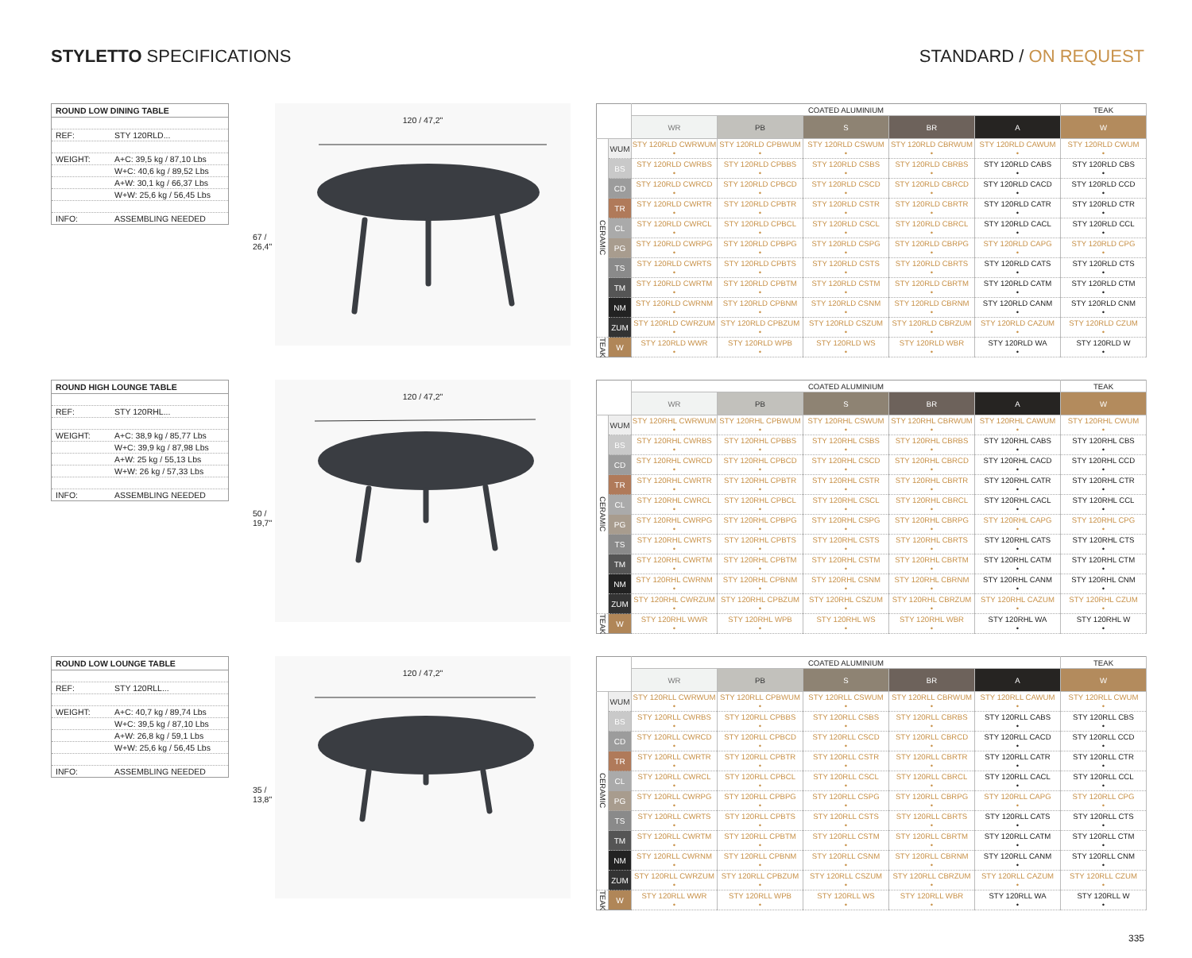STYLETTO SPECIFICATIONS STANDARD / ON REQUEST
ROUND LOW DINING TABLE
REF: STY 120RLD...
WEIGHT: A+C: 39,5 kg / 87,10 Lbs
W+C: 40,6 kg / 89,52 Lbs
A+W: 30,1 kg / 66,37 Lbs
W+W: 25,6 kg / 56,45 Lbs
INFO: ASSEMBLING NEEDED
67 / 26,4"
120 / 47,2"
| | | COATED ALUMINIUM | | | | | TEAK |
| --- | --- | --- | --- | --- | --- | --- | --- |
| | | WR | PB | S | BR | A | W |
| CERAMIC | WUM | STY 120RLD CWRWUM • | STY 120RLD CPBWUM • | STY 120RLD CSWUM • | STY 120RLD CBRWUM • | STY 120RLD CAWUM • | STY 120RLD CWUM • |
| | BS | STY 120RLD CWRBS • | STY 120RLD CPBBS • | STY 120RLD CSBS • | STY 120RLD CBRBS • | STY 120RLD CABS • | STY 120RLD CBS • |
| | CD | STY 120RLD CWRCD • | STY 120RLD CPBCD • | STY 120RLD CSCD • | STY 120RLD CBRCD • | STY 120RLD CACD • | STY 120RLD CCD • |
| | TR | STY 120RLD CWRTR • | STY 120RLD CPBTR • | STY 120RLD CSTR • | STY 120RLD CBRTR • | STY 120RLD CATR • | STY 120RLD CTR • |
| | CL | STY 120RLD CWRCL • | STY 120RLD CPBCL • | STY 120RLD CSCL • | STY 120RLD CBRCL • | STY 120RLD CACL • | STY 120RLD CCL • |
| | PG | STY 120RLD CWRPG • | STY 120RLD CPBPG • | STY 120RLD CSPG • | STY 120RLD CBRPG • | STY 120RLD CAPG • | STY 120RLD CPG • |
| | TS | STY 120RLD CWRTS • | STY 120RLD CPBTS • | STY 120RLD CSTS • | STY 120RLD CBRTS • | STY 120RLD CATS • | STY 120RLD CTS • |
| | TM | STY 120RLD CWRTM • | STY 120RLD CPBTM • | STY 120RLD CSTM • | STY 120RLD CBRTM • | STY 120RLD CATM • | STY 120RLD CTM • |
| | NM | STY 120RLD CWRNM • | STY 120RLD CPBNM • | STY 120RLD CSNM • | STY 120RLD CBRNM • | STY 120RLD CANM • | STY 120RLD CNM • |
| | ZUM | STY 120RLD CWRZUM • | STY 120RLD CPBZUM • | STY 120RLD CSZUM • | STY 120RLD CBRZUM • | STY 120RLD CAZUM • | STY 120RLD CZUM • |
| TEAK | W | STY 120RLD WWR • | STY 120RLD WPB • | STY 120RLD WS • | STY 120RLD WBR • | STY 120RLD WA • | STY 120RLD W • |
ROUND HIGH LOUNGE TABLE
REF: STY 120RHL...
WEIGHT: A+C: 38,9 kg / 85,77 Lbs
W+C: 39,9 kg / 87,98 Lbs
A+W: 25 kg / 55,13 Lbs
W+W: 26 kg / 57,33 Lbs
INFO: ASSEMBLING NEEDED
50 / 19,7"
120 / 47,2"
| | | COATED ALUMINIUM | | | | | TEAK |
| --- | --- | --- | --- | --- | --- | --- | --- |
| | | WR | PB | S | BR | A | W |
| CERAMIC | WUM | STY 120RHL CWRWUM • | STY 120RHL CPBWUM • | STY 120RHL CSWUM • | STY 120RHL CBRWUM • | STY 120RHL CAWUM • | STY 120RHL CWUM • |
| | BS | STY 120RHL CWRBS • | STY 120RHL CPBBS • | STY 120RHL CSBS • | STY 120RHL CBRBS • | STY 120RHL CABS • | STY 120RHL CBS • |
| | CD | STY 120RHL CWRCD • | STY 120RHL CPBCD • | STY 120RHL CSCD • | STY 120RHL CBRCD • | STY 120RHL CACD • | STY 120RHL CCD • |
| | TR | STY 120RHL CWRTR • | STY 120RHL CPBTR • | STY 120RHL CSTR • | STY 120RHL CBRTR • | STY 120RHL CATR • | STY 120RHL CTR • |
| | CL | STY 120RHL CWRCL • | STY 120RHL CPBCL • | STY 120RHL CSCL • | STY 120RHL CBRCL • | STY 120RHL CACL • | STY 120RHL CCL • |
| | PG | STY 120RHL CWRPG • | STY 120RHL CPBPG • | STY 120RHL CSPG • | STY 120RHL CBRPG • | STY 120RHL CAPG • | STY 120RHL CPG • |
| | TS | STY 120RHL CWRTS • | STY 120RHL CPBTS • | STY 120RHL CSTS • | STY 120RHL CBRTS • | STY 120RHL CATS • | STY 120RHL CTS • |
| | TM | STY 120RHL CWRTM • | STY 120RHL CPBTM • | STY 120RHL CSTM • | STY 120RHL CBRTM • | STY 120RHL CATM • | STY 120RHL CTM • |
| | NM | STY 120RHL CWRNM • | STY 120RHL CPBNM • | STY 120RHL CSNM • | STY 120RHL CBRNM • | STY 120RHL CANM • | STY 120RHL CNM • |
| | ZUM | STY 120RHL CWRZUM • | STY 120RHL CPBZUM • | STY 120RHL CSZUM • | STY 120RHL CBRZUM • | STY 120RHL CAZUM • | STY 120RHL CZUM • |
| TEAK | W | STY 120RHL WWR • | STY 120RHL WPB • | STY 120RHL WS • | STY 120RHL WBR • | STY 120RHL WA • | STY 120RHL W • |
ROUND LOW LOUNGE TABLE
REF: STY 120RLL...
WEIGHT: A+C: 40,7 kg / 89,74 Lbs
W+C: 39,5 kg / 87,10 Lbs
A+W: 26,8 kg / 59,1 Lbs
W+W: 25,6 kg / 56,45 Lbs
INFO: ASSEMBLING NEEDED
35 / 13,8"
120 / 47,2"
| | | COATED ALUMINIUM | | | | | TEAK |
| --- | --- | --- | --- | --- | --- | --- | --- |
| | | WR | PB | S | BR | A | W |
| CERAMIC | WUM | STY 120RLL CWRWUM • | STY 120RLL CPBWUM • | STY 120RLL CSWUM • | STY 120RLL CBRWUM • | STY 120RLL CAWUM • | STY 120RLL CWUM • |
| | BS | STY 120RLL CWRBS • | STY 120RLL CPBBS • | STY 120RLL CSBS • | STY 120RLL CBRBS • | STY 120RLL CABS • | STY 120RLL CBS • |
| | CD | STY 120RLL CWRCD • | STY 120RLL CPBCD • | STY 120RLL CSCD • | STY 120RLL CBRCD • | STY 120RLL CACD • | STY 120RLL CCD • |
| | TR | STY 120RLL CWRTR • | STY 120RLL CPBTR • | STY 120RLL CSTR • | STY 120RLL CBRTR • | STY 120RLL CATR • | STY 120RLL CTR • |
| | CL | STY 120RLL CWRCL • | STY 120RLL CPBCL • | STY 120RLL CSCL • | STY 120RLL CBRCL • | STY 120RLL CACL • | STY 120RLL CCL • |
| | PG | STY 120RLL CWRPG • | STY 120RLL CPBPG • | STY 120RLL CSPG • | STY 120RLL CBRPG • | STY 120RLL CAPG • | STY 120RLL CPG • |
| | TS | STY 120RLL CWRTS • | STY 120RLL CPBTS • | STY 120RLL CSTS • | STY 120RLL CBRTS • | STY 120RLL CATS • | STY 120RLL CTS • |
| | TM | STY 120RLL CWRTM • | STY 120RLL CPBTM • | STY 120RLL CSTM • | STY 120RLL CBRTM • | STY 120RLL CATM • | STY 120RLL CTM • |
| | NM | STY 120RLL CWRNM • | STY 120RLL CPBNM • | STY 120RLL CSNM • | STY 120RLL CBRNM • | STY 120RLL CANM • | STY 120RLL CNM • |
| | ZUM | STY 120RLL CWRZUM • | STY 120RLL CPBZUM • | STY 120RLL CSZUM • | STY 120RLL CBRZUM • | STY 120RLL CAZUM • | STY 120RLL CZUM • |
| TEAK | W | STY 120RLL WWR • | STY 120RLL WPB • | STY 120RLL WS • | STY 120RLL WBR • | STY 120RLL WA • | STY 120RLL W • |
335